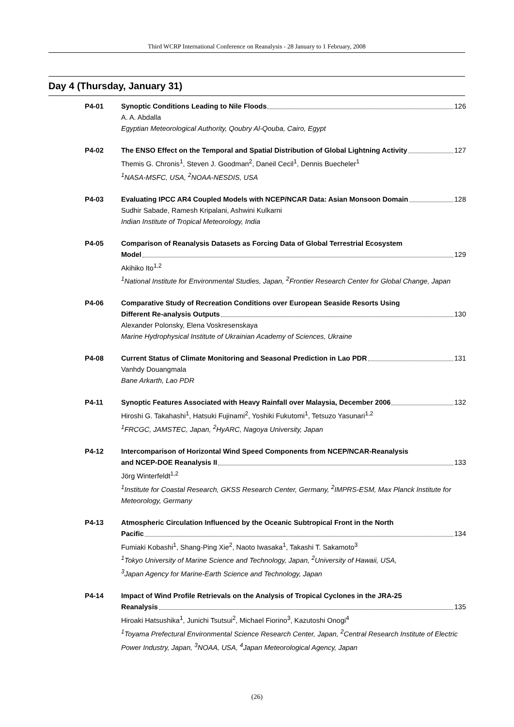Third WCRP International Conference on Reanalysis - 28 January to 1 February, 2008
Day 4 (Thursday, January 31)
P4-01 Synoptic Conditions Leading to Nile Floods 126
A. A. Abdalla
Egyptian Meteorological Authority, Qoubry Al-Qouba, Cairo, Egypt
P4-02 The ENSO Effect on the Temporal and Spatial Distribution of Global Lightning Activity 127
Themis G. Chronis<sup>1</sup>, Steven J. Goodman<sup>2</sup>, Daneil Cecil<sup>1</sup>, Dennis Buecheler<sup>1</sup>
<sup>1</sup> NASA-MSFC, USA, <sup>2</sup>NOAA-NESDIS, USA
P4-03 Evaluating IPCC AR4 Coupled Models with NCEP/NCAR Data: Asian Monsoon Domain 128
Sudhir Sabade, Ramesh Kripalani, Ashwini Kulkarni
Indian Institute of Tropical Meteorology, India
P4-05 Comparison of Reanalysis Datasets as Forcing Data of Global Terrestrial Ecosystem
Model 129
Akihiko Ito<sup>1,2</sup>
<sup>1</sup> National Institute for Environmental Studies, Japan, <sup>2</sup>Frontier Research Center for Global Change, Japan
P4-06 Comparative Study of Recreation Conditions over European Seaside Resorts Using
Different Re-analysis Outputs 130
Alexander Polonsky, Elena Voskresenskaya
Marine Hydrophysical Institute of Ukrainian Academy of Sciences, Ukraine
P4-08 Current Status of Climate Monitoring and Seasonal Prediction in Lao PDR 131
Vanhdy Douangmala
Bane Arkarth, Lao PDR
P4-11 Synoptic Features Associated with Heavy Rainfall over Malaysia, December 2006 132
Hiroshi G. Takahashi<sup>1</sup>, Hatsuki Fujinami<sup>2</sup>, Yoshiki Fukutomi<sup>1</sup>, Tetsuzo Yasunari<sup>1,2</sup>
<sup>1</sup> FRCGC, JAMSTEC, Japan, <sup>2</sup>HyARC, Nagoya University, Japan
P4-12 Intercomparison of Horizontal Wind Speed Components from NCEP/NCAR-Reanalysis
and NCEP-DOE Reanalysis II 133
Jörg Winterfeldt<sup>1,2</sup>
<sup>1</sup> Institute for Coastal Research, GKSS Research Center, Germany, <sup>2</sup>IMPRS-ESM, Max Planck Institute for Meteorology, Germany
P4-13 Atmospheric Circulation Influenced by the Oceanic Subtropical Front in the North
Pacific 134
Fumiaki Kobashi<sup>1</sup>, Shang-Ping Xie<sup>2</sup>, Naoto Iwasaka<sup>1</sup>, Takashi T. Sakamoto<sup>3</sup>
<sup>1</sup> Tokyo University of Marine Science and Technology, Japan, <sup>2</sup>University of Hawaii, USA,
<sup>3</sup> Japan Agency for Marine-Earth Science and Technology, Japan
P4-14 Impact of Wind Profile Retrievals on the Analysis of Tropical Cyclones in the JRA-25
Reanalysis 135
Hiroaki Hatsushika<sup>1</sup>, Junichi Tsutsui<sup>2</sup>, Michael Fiorino<sup>3</sup>, Kazutoshi Onogi<sup>4</sup>
<sup>1</sup> Toyama Prefectural Environmental Science Research Center, Japan, <sup>2</sup>Central Research Institute of Electric Power Industry, Japan, <sup>3</sup>NOAA, USA, <sup>4</sup>Japan Meteorological Agency, Japan
(26)